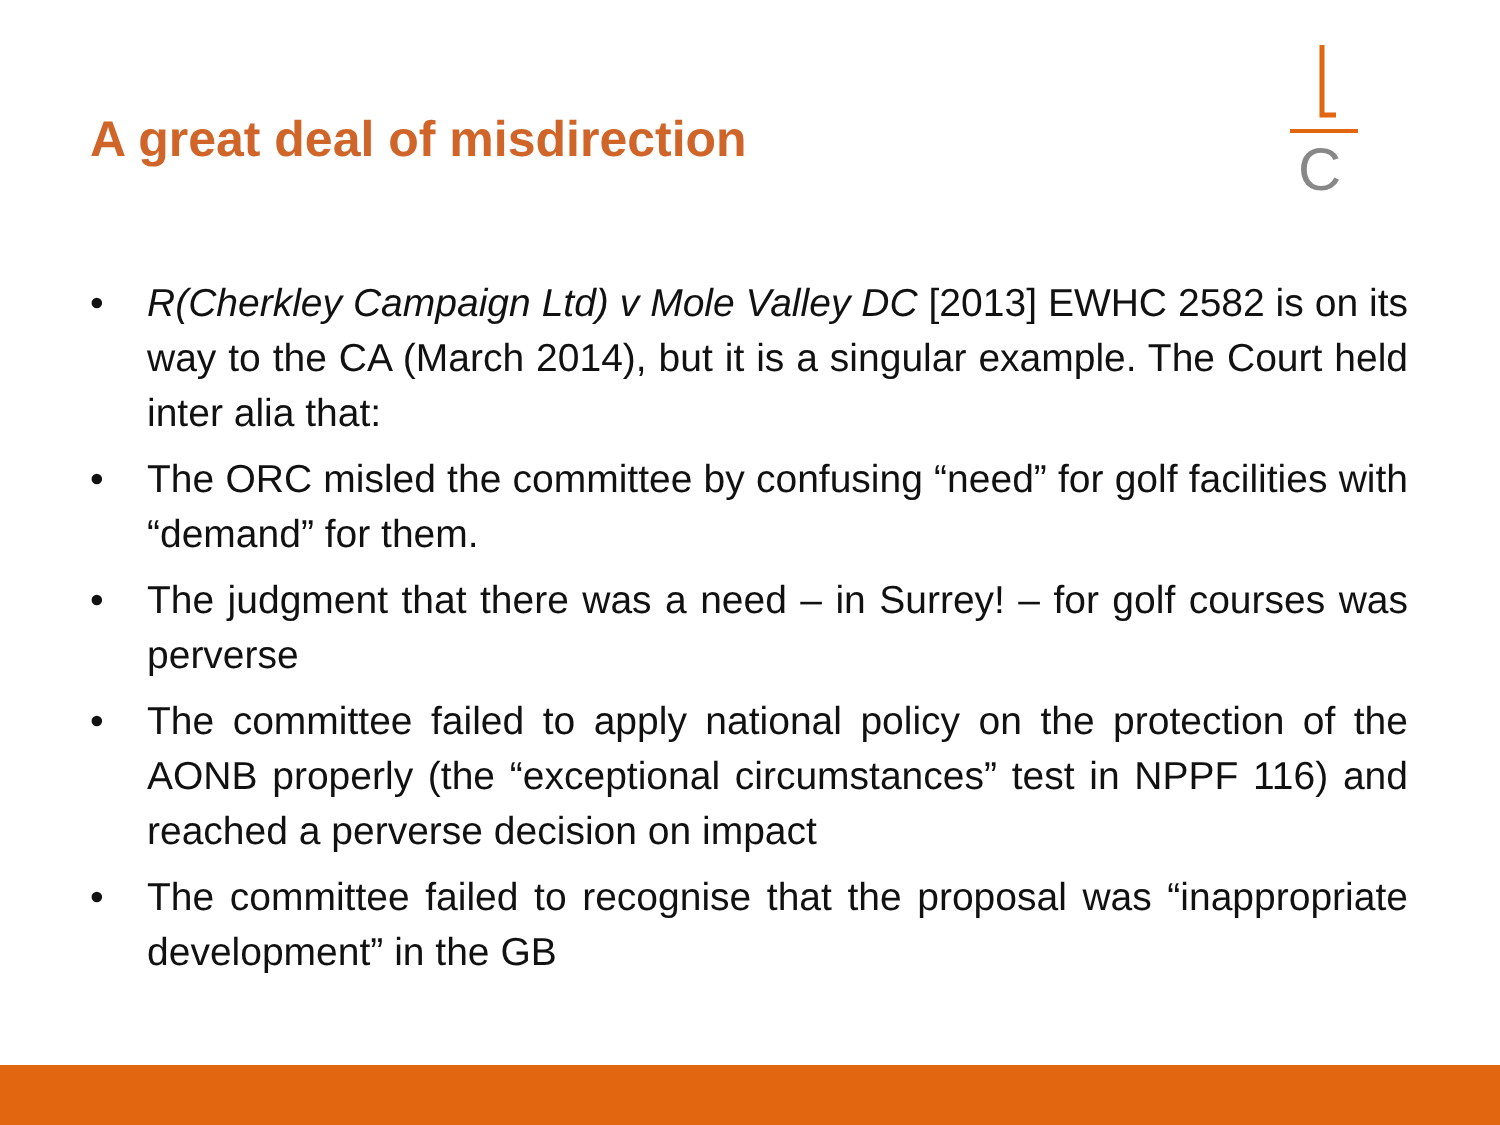A great deal of misdirection
C
• R(Cherkley Campaign Ltd) v Mole Valley DC [2013] EWHC 2582 is on its way to the CA (March 2014), but it is a singular example. The Court held inter alia that:
• The ORC misled the committee by confusing “need” for golf facilities with “demand” for them.
• The judgment that there was a need – in Surrey! – for golf courses was perverse
• The committee failed to apply national policy on the protection of the AONB properly (the “exceptional circumstances” test in NPPF 116) and reached a perverse decision on impact
• The committee failed to recognise that the proposal was “inappropriate development” in the GB